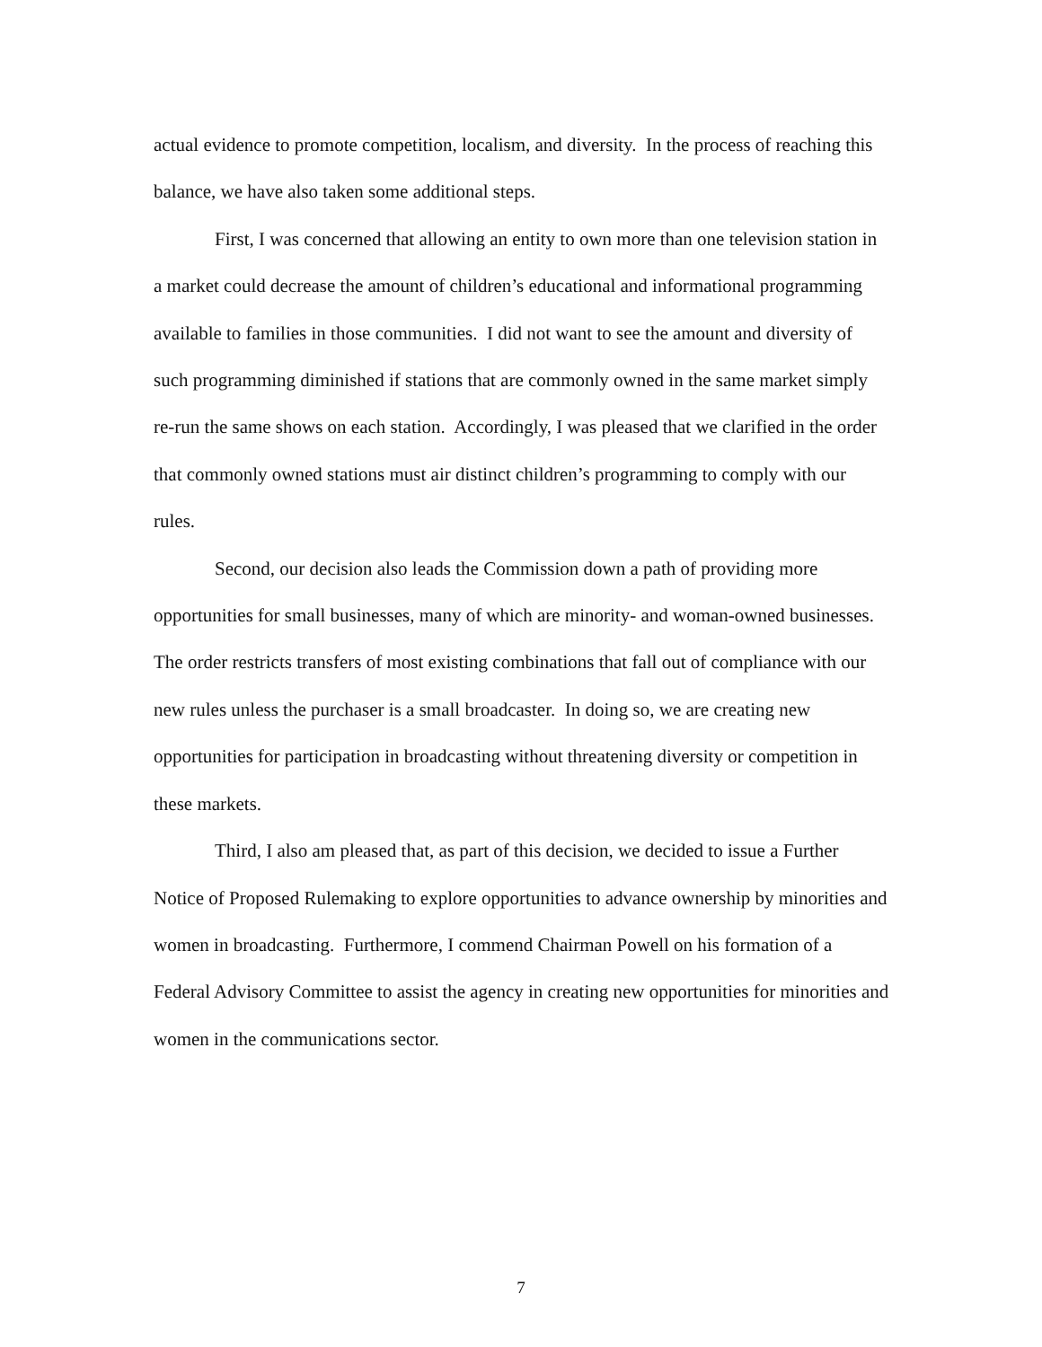actual evidence to promote competition, localism, and diversity. In the process of reaching this balance, we have also taken some additional steps.
First, I was concerned that allowing an entity to own more than one television station in a market could decrease the amount of children’s educational and informational programming available to families in those communities. I did not want to see the amount and diversity of such programming diminished if stations that are commonly owned in the same market simply re-run the same shows on each station. Accordingly, I was pleased that we clarified in the order that commonly owned stations must air distinct children’s programming to comply with our rules.
Second, our decision also leads the Commission down a path of providing more opportunities for small businesses, many of which are minority- and woman-owned businesses. The order restricts transfers of most existing combinations that fall out of compliance with our new rules unless the purchaser is a small broadcaster. In doing so, we are creating new opportunities for participation in broadcasting without threatening diversity or competition in these markets.
Third, I also am pleased that, as part of this decision, we decided to issue a Further Notice of Proposed Rulemaking to explore opportunities to advance ownership by minorities and women in broadcasting. Furthermore, I commend Chairman Powell on his formation of a Federal Advisory Committee to assist the agency in creating new opportunities for minorities and women in the communications sector.
7